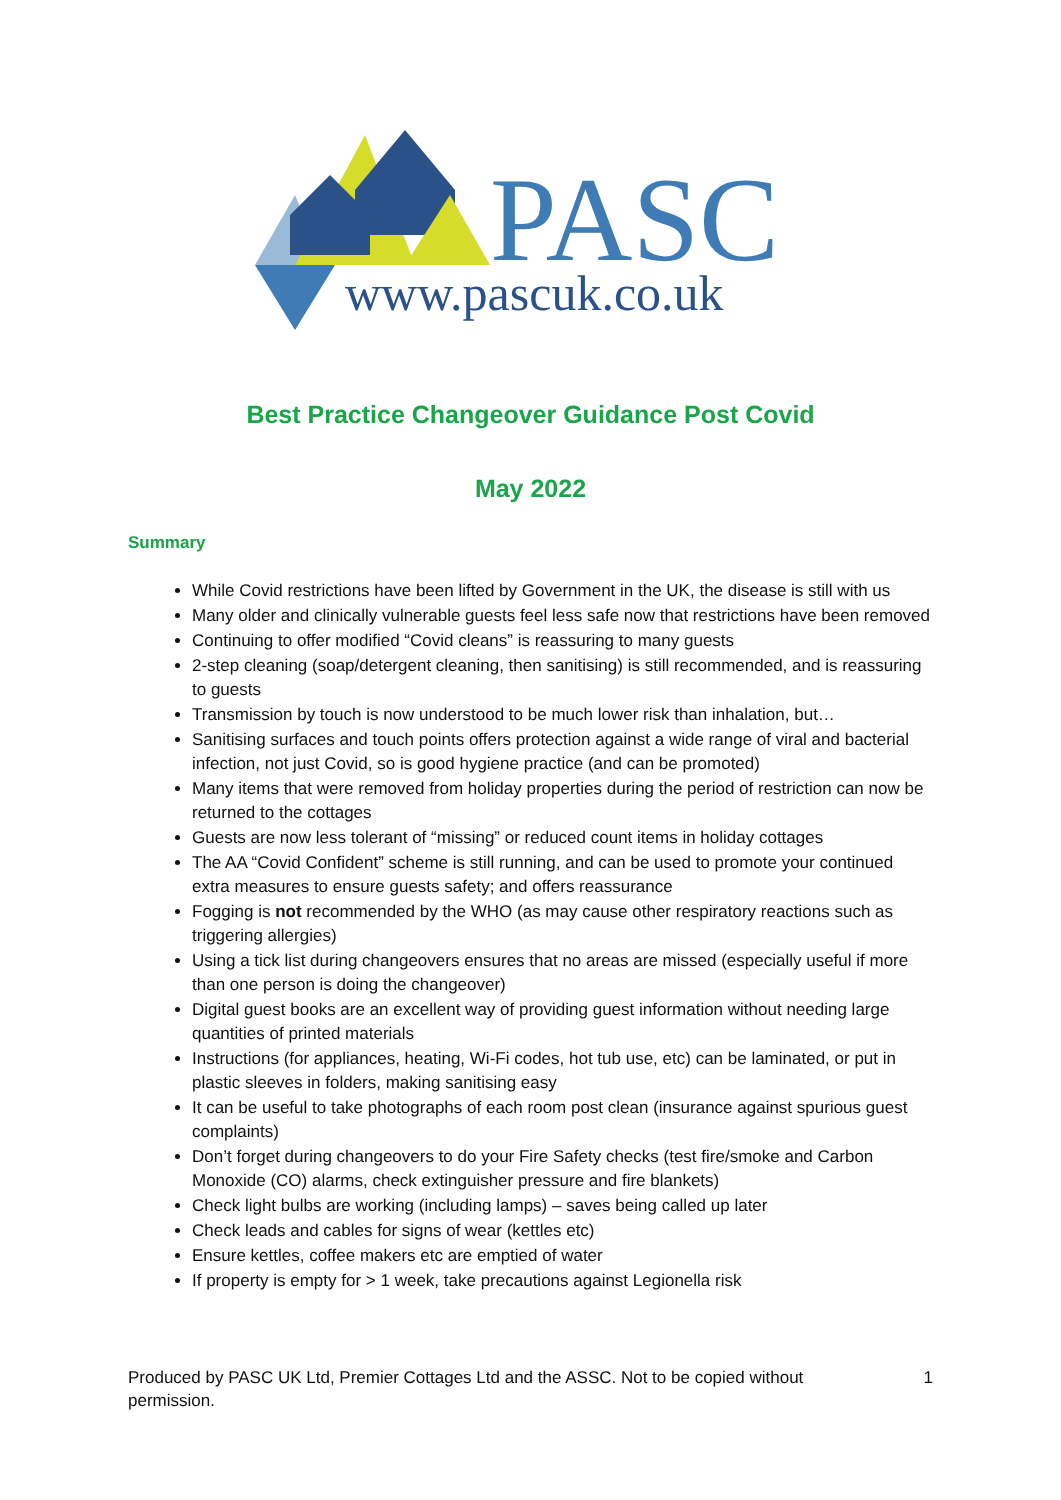PASC
www.pascuk.co.uk
Best Practice Changeover Guidance Post Covid
May 2022
Summary
While Covid restrictions have been lifted by Government in the UK, the disease is still with us
Many older and clinically vulnerable guests feel less safe now that restrictions have been removed
Continuing to offer modified “Covid cleans” is reassuring to many guests
2-step cleaning (soap/detergent cleaning, then sanitising) is still recommended, and is reassuring to guests
Transmission by touch is now understood to be much lower risk than inhalation, but…
Sanitising surfaces and touch points offers protection against a wide range of viral and bacterial infection, not just Covid, so is good hygiene practice (and can be promoted)
Many items that were removed from holiday properties during the period of restriction can now be returned to the cottages
Guests are now less tolerant of “missing” or reduced count items in holiday cottages
The AA “Covid Confident” scheme is still running, and can be used to promote your continued extra measures to ensure guests safety; and offers reassurance
Fogging is not recommended by the WHO (as may cause other respiratory reactions such as triggering allergies)
Using a tick list during changeovers ensures that no areas are missed (especially useful if more than one person is doing the changeover)
Digital guest books are an excellent way of providing guest information without needing large quantities of printed materials
Instructions (for appliances, heating, Wi-Fi codes, hot tub use, etc) can be laminated, or put in plastic sleeves in folders, making sanitising easy
It can be useful to take photographs of each room post clean (insurance against spurious guest complaints)
Don’t forget during changeovers to do your Fire Safety checks (test fire/smoke and Carbon Monoxide (CO) alarms, check extinguisher pressure and fire blankets)
Check light bulbs are working (including lamps) – saves being called up later
Check leads and cables for signs of wear (kettles etc)
Ensure kettles, coffee makers etc are emptied of water
If property is empty for > 1 week, take precautions against Legionella risk
Produced by PASC UK Ltd, Premier Cottages Ltd and the ASSC. Not to be copied without permission. 1